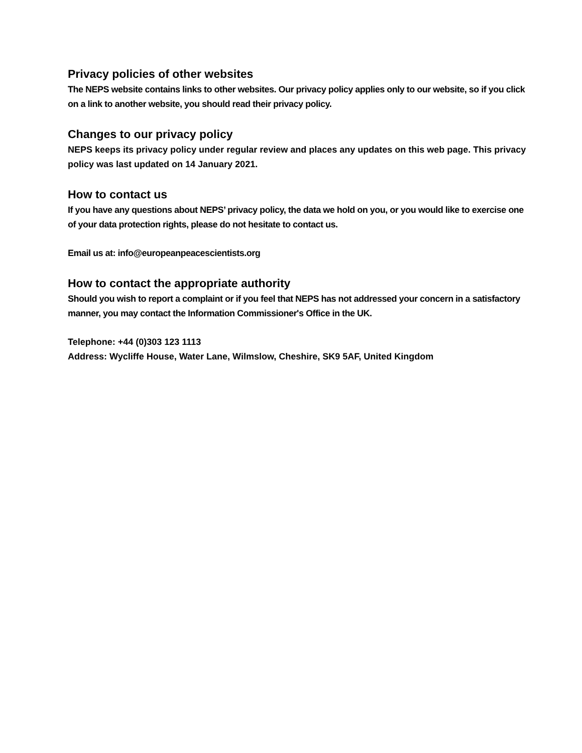Privacy policies of other websites
The NEPS website contains links to other websites. Our privacy policy applies only to our website, so if you click on a link to another website, you should read their privacy policy.
Changes to our privacy policy
NEPS keeps its privacy policy under regular review and places any updates on this web page. This privacy policy was last updated on 14 January 2021.
How to contact us
If you have any questions about NEPS’ privacy policy, the data we hold on you, or you would like to exercise one of your data protection rights, please do not hesitate to contact us.
Email us at: info@europeanpeacescientists.org
How to contact the appropriate authority
Should you wish to report a complaint or if you feel that NEPS has not addressed your concern in a satisfactory manner, you may contact the Information Commissioner's Office in the UK.
Telephone: +44 (0)303 123 1113
Address: Wycliffe House, Water Lane, Wilmslow, Cheshire, SK9 5AF, United Kingdom